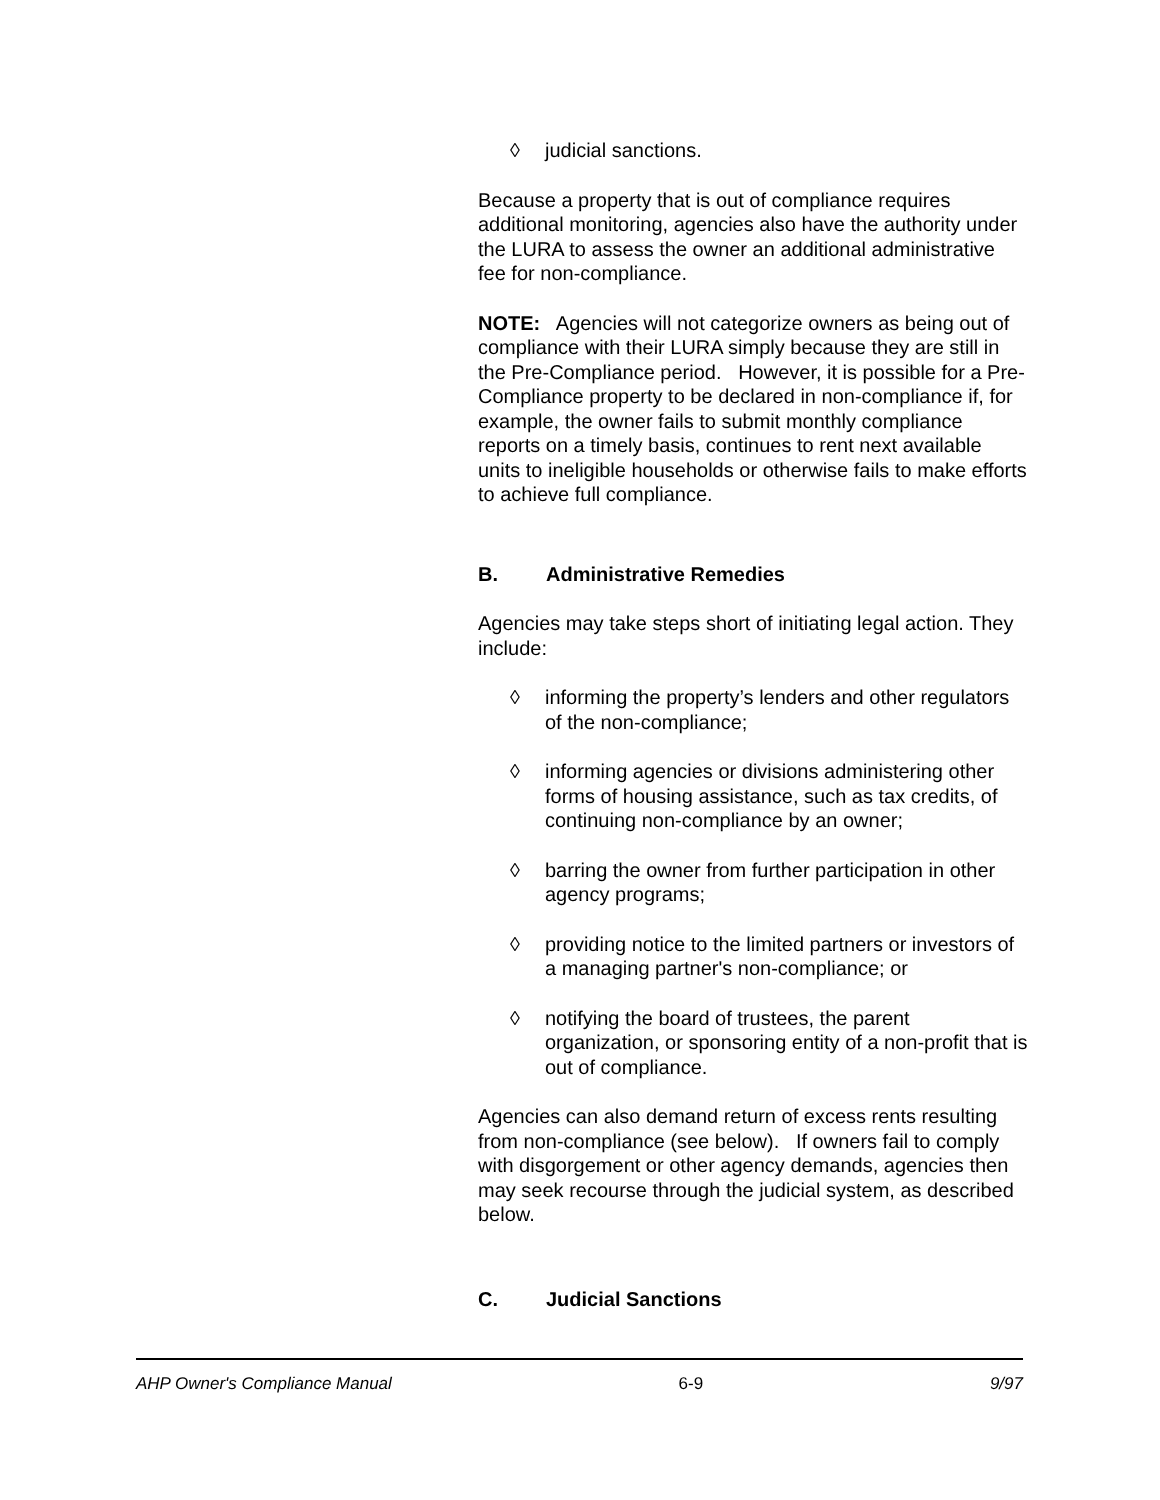◊ judicial sanctions.
Because a property that is out of compliance requires additional monitoring, agencies also have the authority under the LURA to assess the owner an additional administrative fee for non-compliance.
NOTE: Agencies will not categorize owners as being out of compliance with their LURA simply because they are still in the Pre-Compliance period. However, it is possible for a Pre-Compliance property to be declared in non-compliance if, for example, the owner fails to submit monthly compliance reports on a timely basis, continues to rent next available units to ineligible households or otherwise fails to make efforts to achieve full compliance.
B. Administrative Remedies
Agencies may take steps short of initiating legal action. They include:
◊ informing the property’s lenders and other regulators of the non-compliance;
◊ informing agencies or divisions administering other forms of housing assistance, such as tax credits, of continuing non-compliance by an owner;
◊ barring the owner from further participation in other agency programs;
◊ providing notice to the limited partners or investors of a managing partner's non-compliance; or
◊ notifying the board of trustees, the parent organization, or sponsoring entity of a non-profit that is out of compliance.
Agencies can also demand return of excess rents resulting from non-compliance (see below). If owners fail to comply with disgorgement or other agency demands, agencies then may seek recourse through the judicial system, as described below.
C. Judicial Sanctions
AHP Owner's Compliance Manual 6-9 9/97